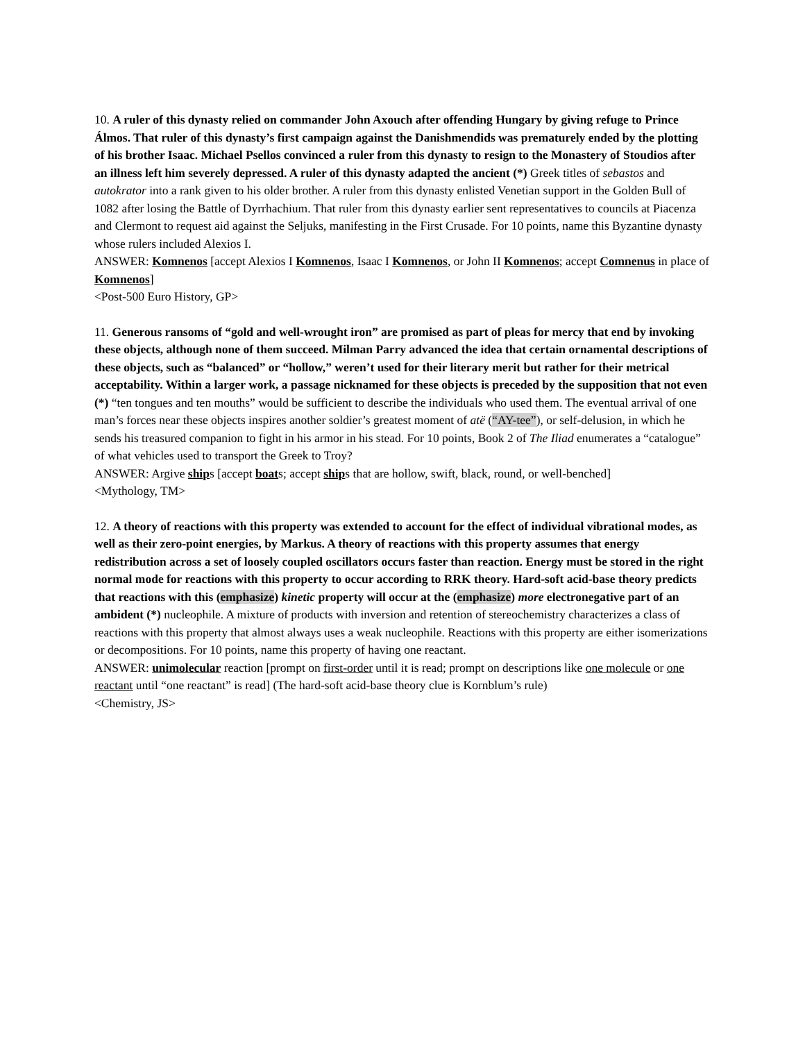10. A ruler of this dynasty relied on commander John Axouch after offending Hungary by giving refuge to Prince Álmos. That ruler of this dynasty’s first campaign against the Danishmendids was prematurely ended by the plotting of his brother Isaac. Michael Psellos convinced a ruler from this dynasty to resign to the Monastery of Stoudios after an illness left him severely depressed. A ruler of this dynasty adapted the ancient (*) Greek titles of sebastos and autokrator into a rank given to his older brother. A ruler from this dynasty enlisted Venetian support in the Golden Bull of 1082 after losing the Battle of Dyrrhachium. That ruler from this dynasty earlier sent representatives to councils at Piacenza and Clermont to request aid against the Seljuks, manifesting in the First Crusade. For 10 points, name this Byzantine dynasty whose rulers included Alexios I.
ANSWER: Komnenos [accept Alexios I Komnenos, Isaac I Komnenos, or John II Komnenos; accept Comnenus in place of Komnenos]
<Post-500 Euro History, GP>
11. Generous ransoms of “gold and well-wrought iron” are promised as part of pleas for mercy that end by invoking these objects, although none of them succeed. Milman Parry advanced the idea that certain ornamental descriptions of these objects, such as “balanced” or “hollow,” weren’t used for their literary merit but rather for their metrical acceptability. Within a larger work, a passage nicknamed for these objects is preceded by the supposition that not even (*) “ten tongues and ten mouths” would be sufficient to describe the individuals who used them. The eventual arrival of one man’s forces near these objects inspires another soldier’s greatest moment of atë (“AY-tee”), or self-delusion, in which he sends his treasured companion to fight in his armor in his stead. For 10 points, Book 2 of The Iliad enumerates a “catalogue” of what vehicles used to transport the Greek to Troy?
ANSWER: Argive ships [accept boats; accept ships that are hollow, swift, black, round, or well-benched]
<Mythology, TM>
12. A theory of reactions with this property was extended to account for the effect of individual vibrational modes, as well as their zero-point energies, by Markus. A theory of reactions with this property assumes that energy redistribution across a set of loosely coupled oscillators occurs faster than reaction. Energy must be stored in the right normal mode for reactions with this property to occur according to RRK theory. Hard-soft acid-base theory predicts that reactions with this (emphasize) kinetic property will occur at the (emphasize) more electronegative part of an ambident (*) nucleophile. A mixture of products with inversion and retention of stereochemistry characterizes a class of reactions with this property that almost always uses a weak nucleophile. Reactions with this property are either isomerizations or decompositions. For 10 points, name this property of having one reactant.
ANSWER: unimolecular reaction [prompt on first-order until it is read; prompt on descriptions like one molecule or one reactant until “one reactant” is read] (The hard-soft acid-base theory clue is Kornblum’s rule)
<Chemistry, JS>